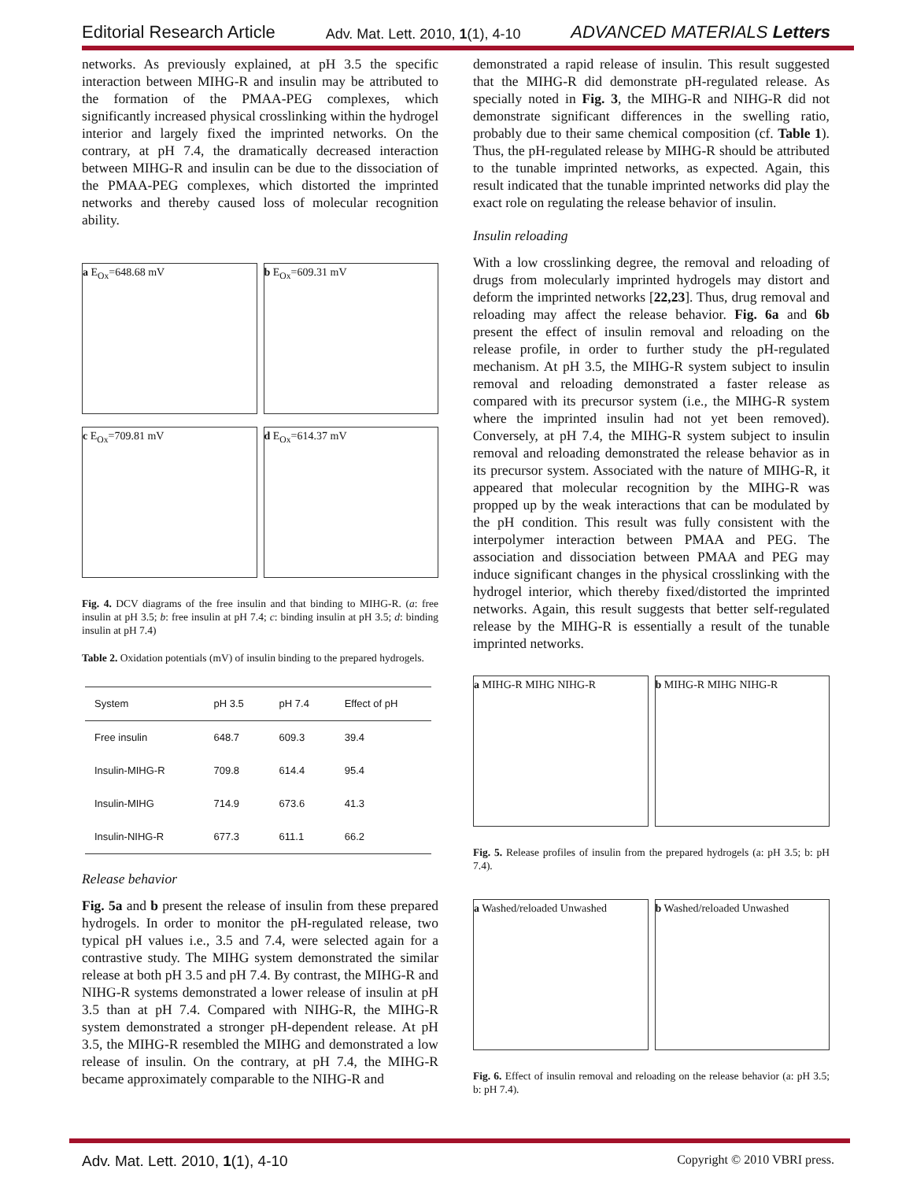Editorial Research Article Adv. Mat. Lett. 2010, 1(1), 4-10 ADVANCED MATERIALS Letters
networks. As previously explained, at pH 3.5 the specific interaction between MIHG-R and insulin may be attributed to the formation of the PMAA-PEG complexes, which significantly increased physical crosslinking within the hydrogel interior and largely fixed the imprinted networks. On the contrary, at pH 7.4, the dramatically decreased interaction between MIHG-R and insulin can be due to the dissociation of the PMAA-PEG complexes, which distorted the imprinted networks and thereby caused loss of molecular recognition ability.
a E<sub>Ox</sub>=648.68 mV
b E<sub>Ox</sub>=609.31 mV
c E<sub>Ox</sub>=709.81 mV
d E<sub>Ox</sub>=614.37 mV
Fig. 4. DCV diagrams of the free insulin and that binding to MIHG-R. (a: free insulin at pH 3.5; b: free insulin at pH 7.4; c: binding insulin at pH 3.5; d: binding insulin at pH 7.4)
Table 2. Oxidation potentials (mV) of insulin binding to the prepared hydrogels.
| System | pH 3.5 | pH 7.4 | Effect of pH |
| --- | --- | --- | --- |
| Free insulin | 648.7 | 609.3 | 39.4 |
| Insulin-MIHG-R | 709.8 | 614.4 | 95.4 |
| Insulin-MIHG | 714.9 | 673.6 | 41.3 |
| Insulin-NIHG-R | 677.3 | 611.1 | 66.2 |
Release behavior
Fig. 5a and b present the release of insulin from these prepared hydrogels. In order to monitor the pH-regulated release, two typical pH values i.e., 3.5 and 7.4, were selected again for a contrastive study. The MIHG system demonstrated the similar release at both pH 3.5 and pH 7.4. By contrast, the MIHG-R and NIHG-R systems demonstrated a lower release of insulin at pH 3.5 than at pH 7.4. Compared with NIHG-R, the MIHG-R system demonstrated a stronger pH-dependent release. At pH 3.5, the MIHG-R resembled the MIHG and demonstrated a low release of insulin. On the contrary, at pH 7.4, the MIHG-R became approximately comparable to the NIHG-R and
demonstrated a rapid release of insulin. This result suggested that the MIHG-R did demonstrate pH-regulated release. As specially noted in Fig. 3, the MIHG-R and NIHG-R did not demonstrate significant differences in the swelling ratio, probably due to their same chemical composition (cf. Table 1). Thus, the pH-regulated release by MIHG-R should be attributed to the tunable imprinted networks, as expected. Again, this result indicated that the tunable imprinted networks did play the exact role on regulating the release behavior of insulin.
Insulin reloading
With a low crosslinking degree, the removal and reloading of drugs from molecularly imprinted hydrogels may distort and deform the imprinted networks [22,23]. Thus, drug removal and reloading may affect the release behavior. Fig. 6a and 6b present the effect of insulin removal and reloading on the release profile, in order to further study the pH-regulated mechanism. At pH 3.5, the MIHG-R system subject to insulin removal and reloading demonstrated a faster release as compared with its precursor system (i.e., the MIHG-R system where the imprinted insulin had not yet been removed). Conversely, at pH 7.4, the MIHG-R system subject to insulin removal and reloading demonstrated the release behavior as in its precursor system. Associated with the nature of MIHG-R, it appeared that molecular recognition by the MIHG-R was propped up by the weak interactions that can be modulated by the pH condition. This result was fully consistent with the interpolymer interaction between PMAA and PEG. The association and dissociation between PMAA and PEG may induce significant changes in the physical crosslinking with the hydrogel interior, which thereby fixed/distorted the imprinted networks. Again, this result suggests that better self-regulated release by the MIHG-R is essentially a result of the tunable imprinted networks.
a MIHG-R MIHG NIHG-R
b MIHG-R MIHG NIHG-R
Fig. 5. Release profiles of insulin from the prepared hydrogels (a: pH 3.5; b: pH 7.4).
a Washed/reloaded Unwashed
b Washed/reloaded Unwashed
Fig. 6. Effect of insulin removal and reloading on the release behavior (a: pH 3.5; b: pH 7.4).
Adv. Mat. Lett. 2010, 1(1), 4-10 Copyright © 2010 VBRI press.